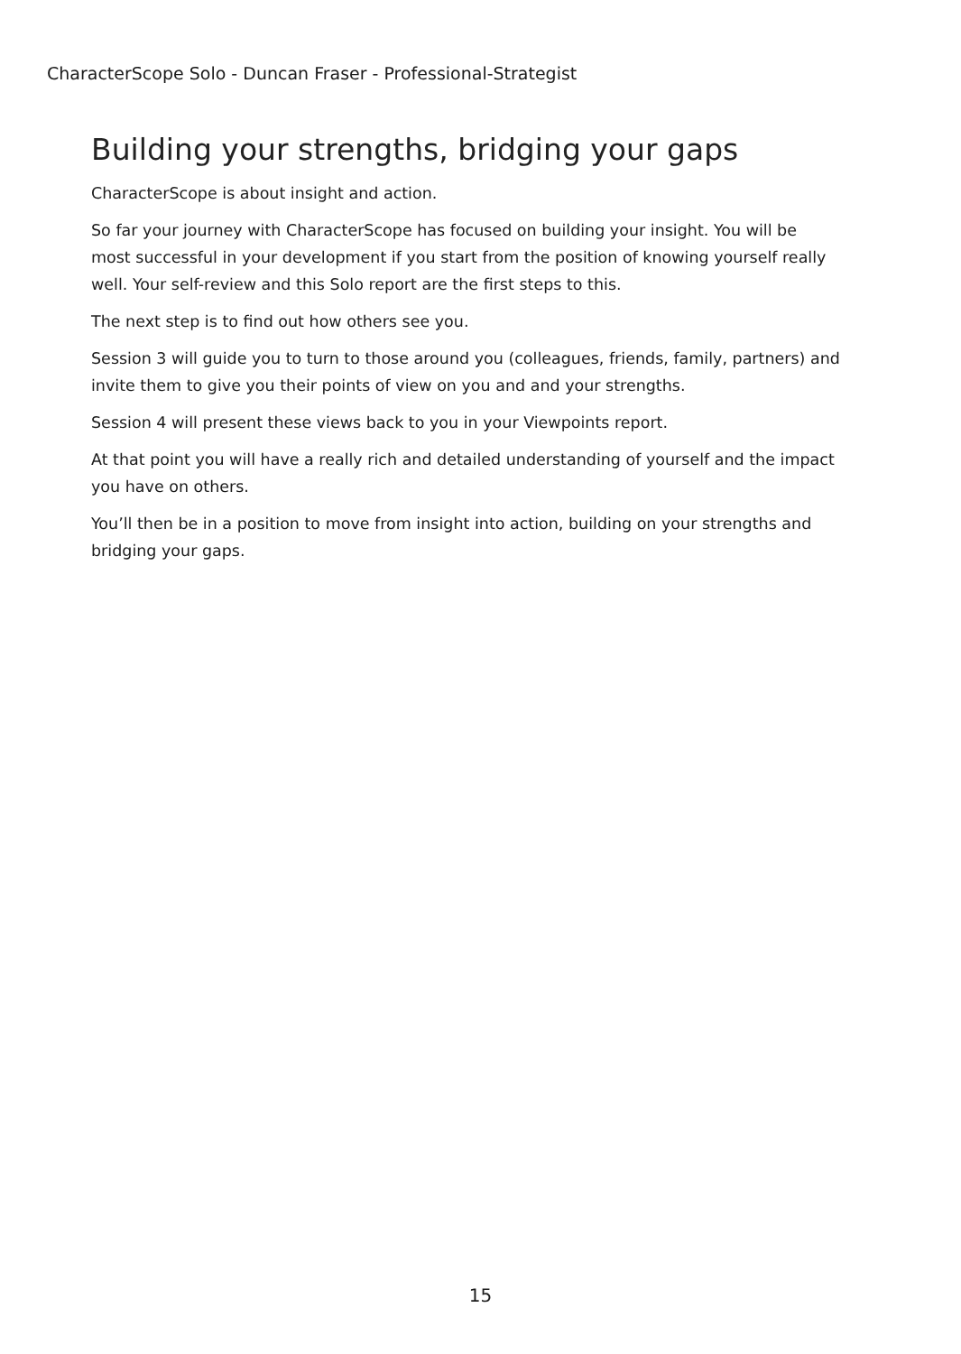CharacterScope Solo - Duncan Fraser - Professional-Strategist
Building your strengths, bridging your gaps
CharacterScope is about insight and action.
So far your journey with CharacterScope has focused on building your insight. You will be most successful in your development if you start from the position of knowing yourself really well. Your self-review and this Solo report are the first steps to this.
The next step is to find out how others see you.
Session 3 will guide you to turn to those around you (colleagues, friends, family, partners) and invite them to give you their points of view on you and and your strengths.
Session 4 will present these views back to you in your Viewpoints report.
At that point you will have a really rich and detailed understanding of yourself and the impact you have on others.
You’ll then be in a position to move from insight into action, building on your strengths and bridging your gaps.
15